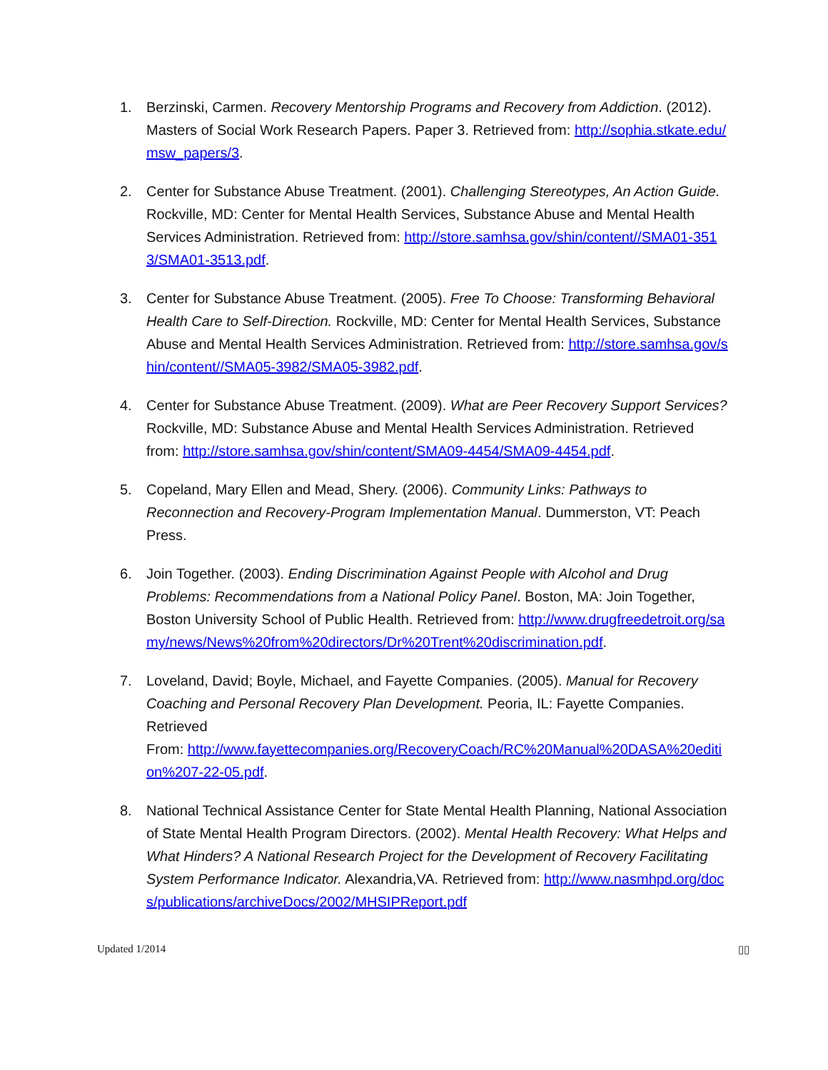1. Berzinski, Carmen. Recovery Mentorship Programs and Recovery from Addiction. (2012). Masters of Social Work Research Papers. Paper 3. Retrieved from: http://sophia.stkate.edu/msw_papers/3.
2. Center for Substance Abuse Treatment. (2001). Challenging Stereotypes, An Action Guide. Rockville, MD: Center for Mental Health Services, Substance Abuse and Mental Health Services Administration. Retrieved from: http://store.samhsa.gov/shin/content//SMA01-3513/SMA01-3513.pdf.
3. Center for Substance Abuse Treatment. (2005). Free To Choose: Transforming Behavioral Health Care to Self-Direction. Rockville, MD: Center for Mental Health Services, Substance Abuse and Mental Health Services Administration. Retrieved from: http://store.samhsa.gov/shin/content//SMA05-3982/SMA05-3982.pdf.
4. Center for Substance Abuse Treatment. (2009). What are Peer Recovery Support Services? Rockville, MD: Substance Abuse and Mental Health Services Administration. Retrieved from: http://store.samhsa.gov/shin/content/SMA09-4454/SMA09-4454.pdf.
5. Copeland, Mary Ellen and Mead, Shery. (2006). Community Links: Pathways to Reconnection and Recovery-Program Implementation Manual. Dummerston, VT: Peach Press.
6. Join Together. (2003). Ending Discrimination Against People with Alcohol and Drug Problems: Recommendations from a National Policy Panel. Boston, MA: Join Together, Boston University School of Public Health. Retrieved from: http://www.drugfreedetroit.org/samy/news/News%20from%20directors/Dr%20Trent%20discrimination.pdf.
7. Loveland, David; Boyle, Michael, and Fayette Companies. (2005). Manual for Recovery Coaching and Personal Recovery Plan Development. Peoria, IL: Fayette Companies. Retrieved
From: http://www.fayettecompanies.org/RecoveryCoach/RC%20Manual%20DASA%20edition%207-22-05.pdf.
8. National Technical Assistance Center for State Mental Health Planning, National Association of State Mental Health Program Directors. (2002). Mental Health Recovery: What Helps and What Hinders? A National Research Project for the Development of Recovery Facilitating System Performance Indicator. Alexandria,VA. Retrieved from: http://www.nasmhpd.org/docs/publications/archiveDocs/2002/MHSIPReport.pdf
Updated 1/2014 ▯▯